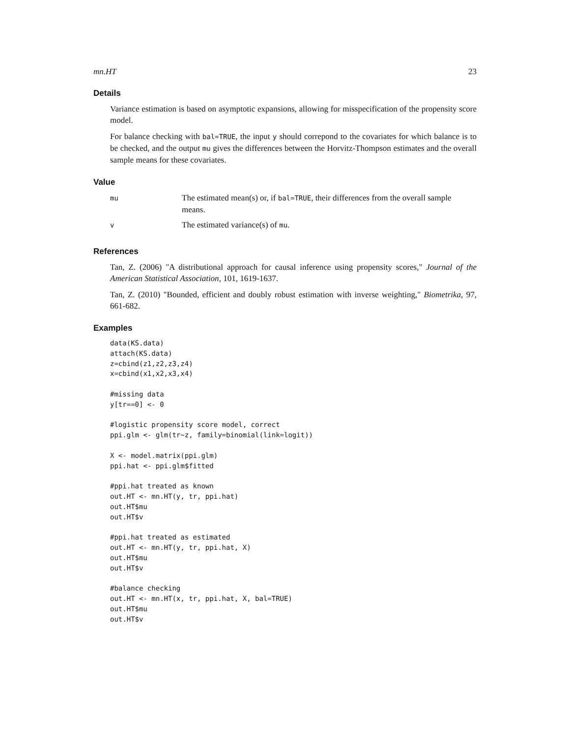mn.HT 23
Details
Variance estimation is based on asymptotic expansions, allowing for misspecification of the propensity score model.
For balance checking with bal=TRUE, the input y should correpond to the covariates for which balance is to be checked, and the output mu gives the differences between the Horvitz-Thompson estimates and the overall sample means for these covariates.
Value
| mu | The estimated mean(s) or, if bal=TRUE , their differences from the overall sample means. |
| v | The estimated variance(s) of mu . |
References
Tan, Z. (2006) "A distributional approach for causal inference using propensity scores," Journal of the American Statistical Association, 101, 1619-1637.
Tan, Z. (2010) "Bounded, efficient and doubly robust estimation with inverse weighting," Biometrika, 97, 661-682.
Examples
data(KS.data)
attach(KS.data)
z=cbind(z1,z2,z3,z4)
x=cbind(x1,x2,x3,x4)

#missing data
y[tr==0] <- 0

#logistic propensity score model, correct
ppi.glm <- glm(tr~z, family=binomial(link=logit))

X <- model.matrix(ppi.glm)
ppi.hat <- ppi.glm$fitted

#ppi.hat treated as known
out.HT <- mn.HT(y, tr, ppi.hat)
out.HT$mu
out.HT$v

#ppi.hat treated as estimated
out.HT <- mn.HT(y, tr, ppi.hat, X)
out.HT$mu
out.HT$v

#balance checking
out.HT <- mn.HT(x, tr, ppi.hat, X, bal=TRUE)
out.HT$mu
out.HT$v